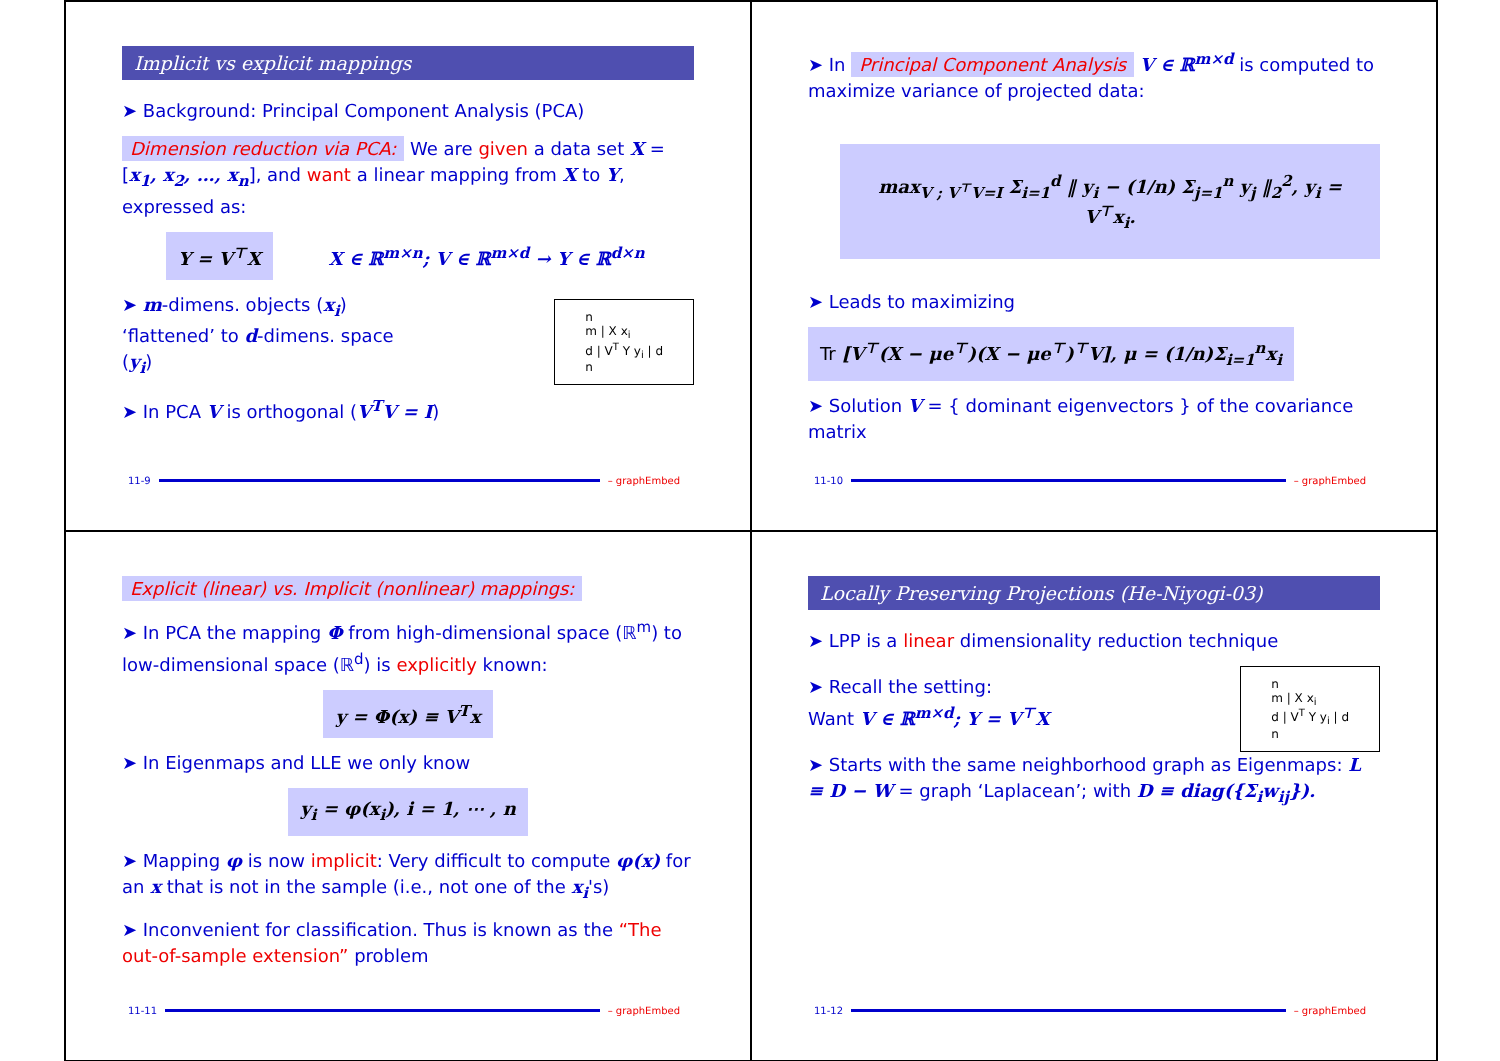Implicit vs explicit mappings
➤ Background: Principal Component Analysis (PCA)
Dimension reduction via PCA: We are given a data set X = [x<sub>1</sub>, x<sub>2</sub>, …, x<sub>n</sub>], and want a linear mapping from X to Y, expressed as:
Y = V<sup>⊤</sup>X X ∈ ℝ<sup>m×n</sup>; V ∈ ℝ<sup>m×d</sup> → Y ∈ ℝ<sup>d×n</sup>
➤ m-dimens. objects (x<sub>i</sub>) ‘flattened’ to d-dimens. space (y<sub>i</sub>)
n
m | X x<sub>i</sub>
d | V<sup>T</sup> Y y<sub>i</sub> | d
n
➤ In PCA V is orthogonal (V<sup>T</sup>V = I)
11-9 – graphEmbed
➤ In Principal Component Analysis V ∈ ℝ<sup>m×d</sup> is computed to maximize variance of projected data:
max<sub>V ; V<sup>⊤</sup>V=I</sub> Σ<sub>i=1</sub><sup>d</sup> ‖ y<sub>i</sub> − (1/n) Σ<sub>j=1</sub><sup>n</sup> y<sub>j</sub> ‖<sub>2</sub><sup>2</sup>, y<sub>i</sub> = V<sup>⊤</sup>x<sub>i</sub>.
➤ Leads to maximizing
Tr [V<sup>⊤</sup>(X − μe<sup>⊤</sup>)(X − μe<sup>⊤</sup>)<sup>⊤</sup>V], μ = (1/n)Σ<sub>i=1</sub><sup>n</sup>x<sub>i</sub>
➤ Solution V = { dominant eigenvectors } of the covariance matrix
11-10 – graphEmbed
Explicit (linear) vs. Implicit (nonlinear) mappings:
➤ In PCA the mapping Φ from high-dimensional space (ℝ<sup>m</sup>) to low-dimensional space (ℝ<sup>d</sup>) is explicitly known:
y = Φ(x) ≡ V<sup>T</sup>x
➤ In Eigenmaps and LLE we only know
y<sub>i</sub> = φ(x<sub>i</sub>), i = 1, ⋯ , n
➤ Mapping φ is now implicit: Very difficult to compute φ(x) for an x that is not in the sample (i.e., not one of the x<sub>i</sub>'s)
➤ Inconvenient for classification. Thus is known as the “The out-of-sample extension” problem
11-11 – graphEmbed
Locally Preserving Projections (He-Niyogi-03)
➤ LPP is a linear dimensionality reduction technique
➤ Recall the setting:
Want V ∈ ℝ<sup>m×d</sup>; Y = V<sup>⊤</sup>X
n
m | X x<sub>i</sub>
d | V<sup>T</sup> Y y<sub>i</sub> | d
n
➤ Starts with the same neighborhood graph as Eigenmaps: L ≡ D − W = graph ‘Laplacean’; with D ≡ diag({Σ<sub>i</sub>w<sub>ij</sub>}).
11-12 – graphEmbed